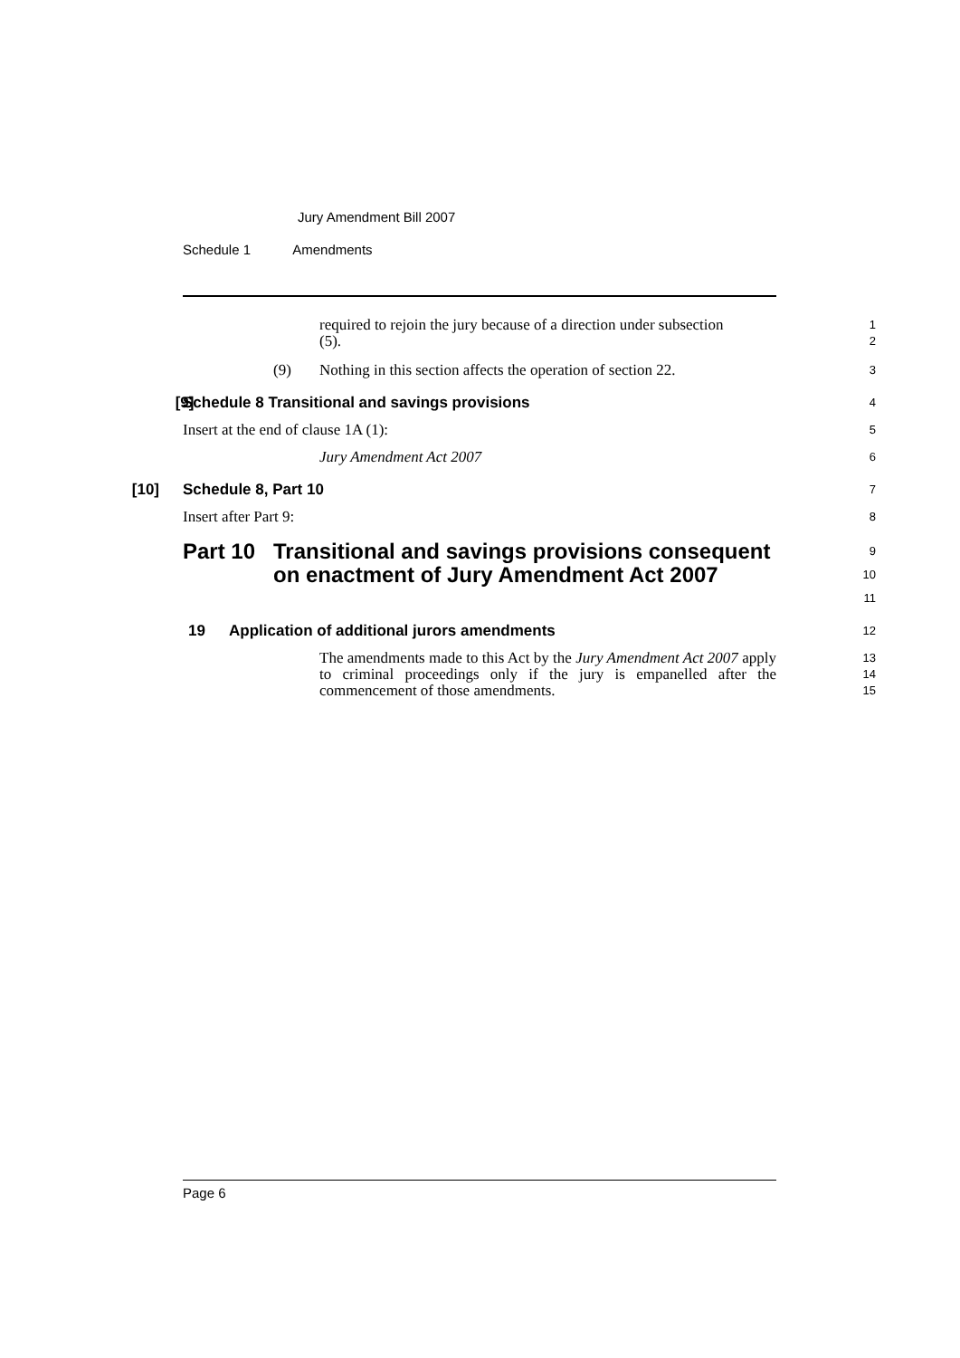Jury Amendment Bill 2007
Schedule 1 Amendments
required to rejoin the jury because of a direction under subsection
(5).
1
2
(9) Nothing in this section affects the operation of section 22.
3
[9] Schedule 8 Transitional and savings provisions
4
Insert at the end of clause 1A (1):
5
Jury Amendment Act 2007
6
[10] Schedule 8, Part 10
7
Insert after Part 9:
8
Part 10 Transitional and savings provisions consequent on enactment of Jury Amendment Act 2007
9
10
11
19 Application of additional jurors amendments
12
The amendments made to this Act by the Jury Amendment Act 2007 apply to criminal proceedings only if the jury is empanelled after the commencement of those amendments.
13
14
15
Page 6